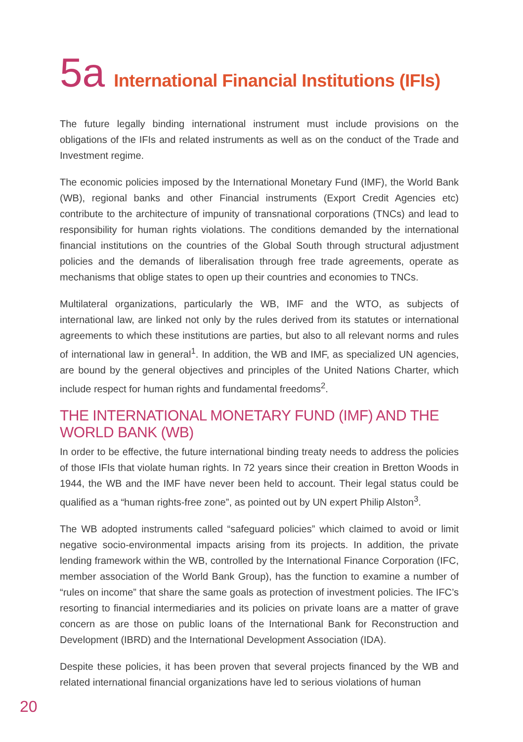5a International Financial Institutions (IFIs)
The future legally binding international instrument must include provisions on the obligations of the IFIs and related instruments as well as on the conduct of the Trade and Investment regime.
The economic policies imposed by the International Monetary Fund (IMF), the World Bank (WB), regional banks and other Financial instruments (Export Credit Agencies etc) contribute to the architecture of impunity of transnational corporations (TNCs) and lead to responsibility for human rights violations. The conditions demanded by the international financial institutions on the countries of the Global South through structural adjustment policies and the demands of liberalisation through free trade agreements, operate as mechanisms that oblige states to open up their countries and economies to TNCs.
Multilateral organizations, particularly the WB, IMF and the WTO, as subjects of international law, are linked not only by the rules derived from its statutes or international agreements to which these institutions are parties, but also to all relevant norms and rules of international law in general<sup>1</sup>. In addition, the WB and IMF, as specialized UN agencies, are bound by the general objectives and principles of the United Nations Charter, which include respect for human rights and fundamental freedoms<sup>2</sup>.
THE INTERNATIONAL MONETARY FUND (IMF) AND THE WORLD BANK (WB)
In order to be effective, the future international binding treaty needs to address the policies of those IFIs that violate human rights. In 72 years since their creation in Bretton Woods in 1944, the WB and the IMF have never been held to account. Their legal status could be qualified as a “human rights-free zone”, as pointed out by UN expert Philip Alston<sup>3</sup>.
The WB adopted instruments called “safeguard policies” which claimed to avoid or limit negative socio-environmental impacts arising from its projects. In addition, the private lending framework within the WB, controlled by the International Finance Corporation (IFC, member association of the World Bank Group), has the function to examine a number of “rules on income” that share the same goals as protection of investment policies. The IFC’s resorting to financial intermediaries and its policies on private loans are a matter of grave concern as are those on public loans of the International Bank for Reconstruction and Development (IBRD) and the International Development Association (IDA).
Despite these policies, it has been proven that several projects financed by the WB and related international financial organizations have led to serious violations of human
20